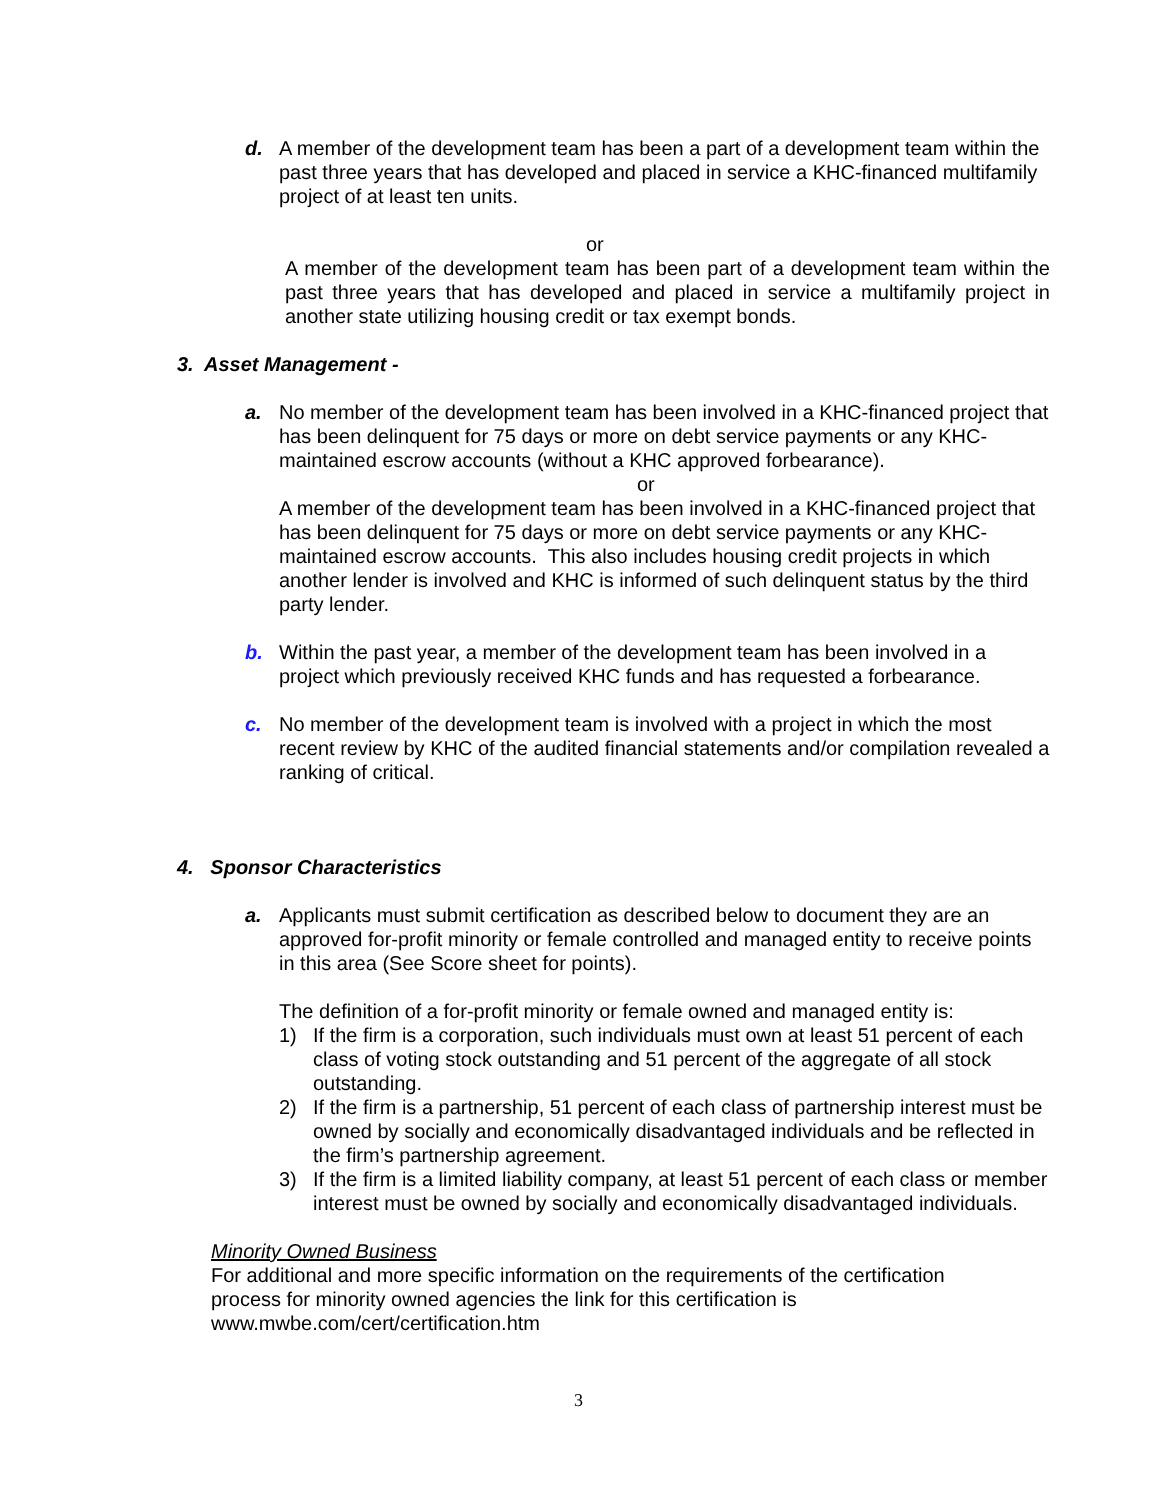d. A member of the development team has been a part of a development team within the past three years that has developed and placed in service a KHC-financed multifamily project of at least ten units.
or
A member of the development team has been part of a development team within the past three years that has developed and placed in service a multifamily project in another state utilizing housing credit or tax exempt bonds.
3. Asset Management -
a. No member of the development team has been involved in a KHC-financed project that has been delinquent for 75 days or more on debt service payments or any KHC-maintained escrow accounts (without a KHC approved forbearance).
or
A member of the development team has been involved in a KHC-financed project that has been delinquent for 75 days or more on debt service payments or any KHC-maintained escrow accounts. This also includes housing credit projects in which another lender is involved and KHC is informed of such delinquent status by the third party lender.
b. Within the past year, a member of the development team has been involved in a project which previously received KHC funds and has requested a forbearance.
c. No member of the development team is involved with a project in which the most recent review by KHC of the audited financial statements and/or compilation revealed a ranking of critical.
4. Sponsor Characteristics
a. Applicants must submit certification as described below to document they are an approved for-profit minority or female controlled and managed entity to receive points in this area (See Score sheet for points).
The definition of a for-profit minority or female owned and managed entity is:
1) If the firm is a corporation, such individuals must own at least 51 percent of each class of voting stock outstanding and 51 percent of the aggregate of all stock outstanding.
2) If the firm is a partnership, 51 percent of each class of partnership interest must be owned by socially and economically disadvantaged individuals and be reflected in the firm’s partnership agreement.
3) If the firm is a limited liability company, at least 51 percent of each class or member interest must be owned by socially and economically disadvantaged individuals.
Minority Owned Business
For additional and more specific information on the requirements of the certification process for minority owned agencies the link for this certification is www.mwbe.com/cert/certification.htm
3